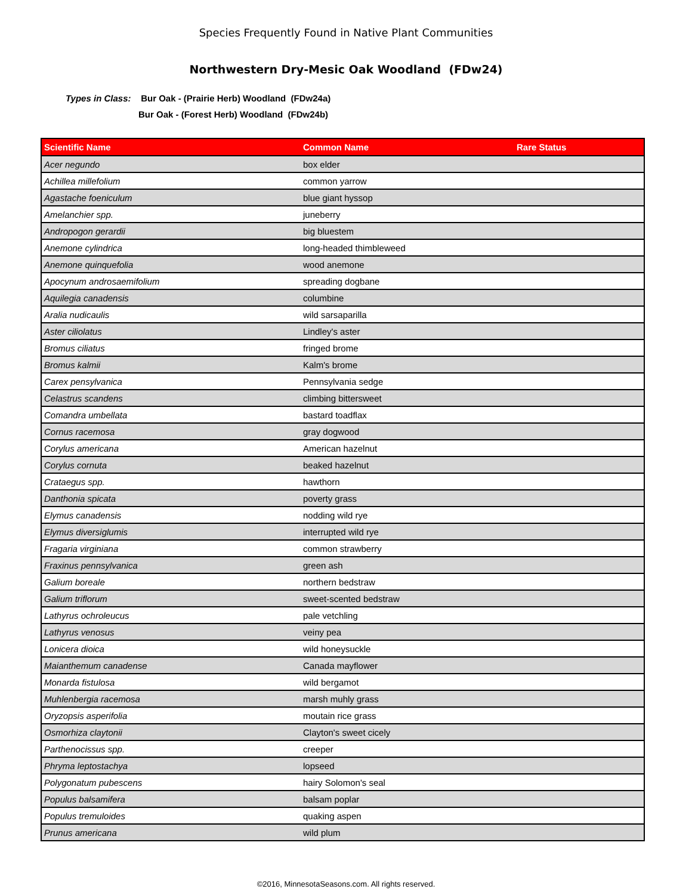Species Frequently Found in Native Plant Communities
Northwestern Dry-Mesic Oak Woodland (FDw24)
Types in Class: Bur Oak - (Prairie Herb) Woodland (FDw24a)
Bur Oak - (Forest Herb) Woodland (FDw24b)
| Scientific Name | Common Name | Rare Status |
| --- | --- | --- |
| Acer negundo | box elder | |
| Achillea millefolium | common yarrow | |
| Agastache foeniculum | blue giant hyssop | |
| Amelanchier spp. | juneberry | |
| Andropogon gerardii | big bluestem | |
| Anemone cylindrica | long-headed thimbleweed | |
| Anemone quinquefolia | wood anemone | |
| Apocynum androsaemifolium | spreading dogbane | |
| Aquilegia canadensis | columbine | |
| Aralia nudicaulis | wild sarsaparilla | |
| Aster ciliolatus | Lindley's aster | |
| Bromus ciliatus | fringed brome | |
| Bromus kalmii | Kalm's brome | |
| Carex pensylvanica | Pennsylvania sedge | |
| Celastrus scandens | climbing bittersweet | |
| Comandra umbellata | bastard toadflax | |
| Cornus racemosa | gray dogwood | |
| Corylus americana | American hazelnut | |
| Corylus cornuta | beaked hazelnut | |
| Crataegus spp. | hawthorn | |
| Danthonia spicata | poverty grass | |
| Elymus canadensis | nodding wild rye | |
| Elymus diversiglumis | interrupted wild rye | |
| Fragaria virginiana | common strawberry | |
| Fraxinus pennsylvanica | green ash | |
| Galium boreale | northern bedstraw | |
| Galium triflorum | sweet-scented bedstraw | |
| Lathyrus ochroleucus | pale vetchling | |
| Lathyrus venosus | veiny pea | |
| Lonicera dioica | wild honeysuckle | |
| Maianthemum canadense | Canada mayflower | |
| Monarda fistulosa | wild bergamot | |
| Muhlenbergia racemosa | marsh muhly grass | |
| Oryzopsis asperifolia | moutain rice grass | |
| Osmorhiza claytonii | Clayton's sweet cicely | |
| Parthenocissus spp. | creeper | |
| Phryma leptostachya | lopseed | |
| Polygonatum pubescens | hairy Solomon's seal | |
| Populus balsamifera | balsam poplar | |
| Populus tremuloides | quaking aspen | |
| Prunus americana | wild plum | |
©2016, MinnesotaSeasons.com. All rights reserved.